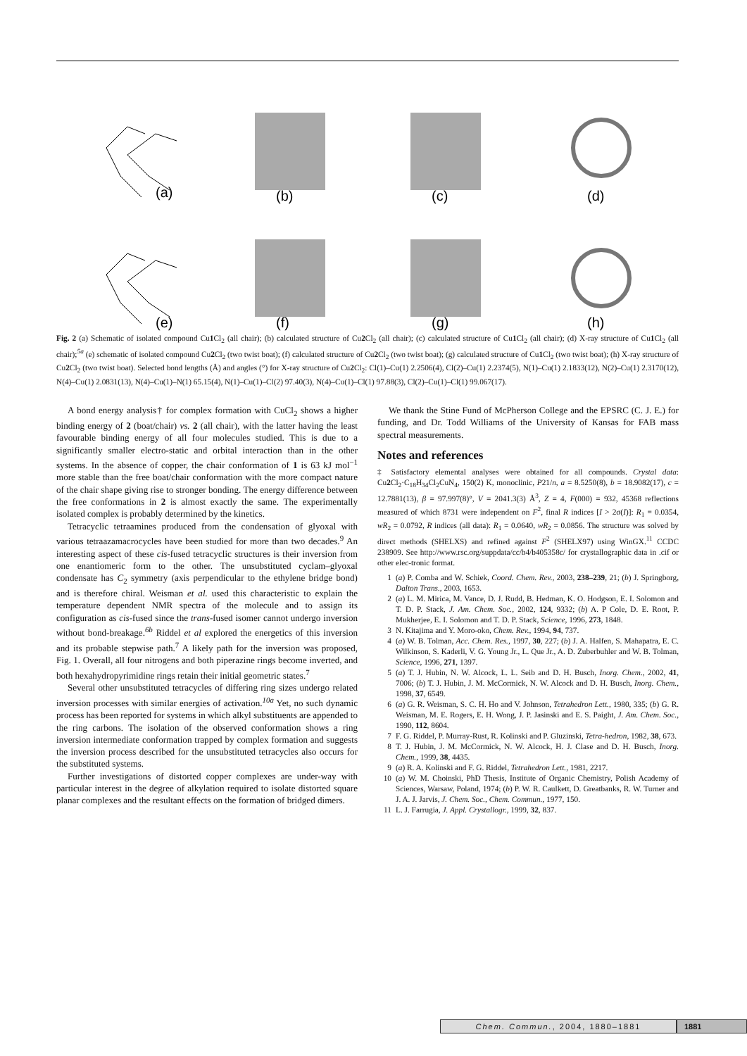(a)
(b)
(c)
(d)
(e)
(f)
(g)
(h)
Fig. 2 (a) Schematic of isolated compound Cu1 Cl<sub>2</sub> (all chair); (b) calculated structure of Cu2 Cl<sub>2</sub> (all chair); (c) calculated structure of Cu1 Cl<sub>2</sub> (all chair); (d) X-ray structure of Cu1 Cl<sub>2</sub> (all chair);<sup>5a</sup> (e) schematic of isolated compound Cu2 Cl<sub>2</sub> (two twist boat); (f) calculated structure of Cu2 Cl<sub>2</sub> (two twist boat); (g) calculated structure of Cu1 Cl<sub>2</sub> (two twist boat); (h) X-ray structure of Cu2 Cl<sub>2</sub> (two twist boat). Selected bond lengths (Å) and angles (°) for X-ray structure of Cu2 Cl<sub>2</sub>: Cl(1)–Cu(1) 2.2506(4), Cl(2)–Cu(1) 2.2374(5), N(1)–Cu(1) 2.1833(12), N(2)–Cu(1) 2.3170(12), N(4)–Cu(1) 2.0831(13), N(4)–Cu(1)–N(1) 65.15(4), N(1)–Cu(1)–Cl(2) 97.40(3), N(4)–Cu(1)–Cl(1) 97.88(3), Cl(2)–Cu(1)–Cl(1) 99.067(17).
A bond energy analysis† for complex formation with CuCl<sub>2</sub> shows a higher binding energy of 2 (boat/chair) vs. 2 (all chair), with the latter having the least favourable binding energy of all four molecules studied. This is due to a significantly smaller electro-static and orbital interaction than in the other systems. In the absence of copper, the chair conformation of 1 is 63 kJ mol<sup>−1</sup> more stable than the free boat/chair conformation with the more compact nature of the chair shape giving rise to stronger bonding. The energy difference between the free conformations in 2 is almost exactly the same. The experimentally isolated complex is probably determined by the kinetics.
Tetracyclic tetraamines produced from the condensation of glyoxal with various tetraazamacrocycles have been studied for more than two decades.<sup>9</sup> An interesting aspect of these cis-fused tetracyclic structures is their inversion from one enantiomeric form to the other. The unsubstituted cyclam–glyoxal condensate has C<sub>2</sub> symmetry (axis perpendicular to the ethylene bridge bond) and is therefore chiral. Weisman et al. used this characteristic to explain the temperature dependent NMR spectra of the molecule and to assign its configuration as cis-fused since the trans-fused isomer cannot undergo inversion without bond-breakage.<sup>6b</sup> Riddel et al explored the energetics of this inversion and its probable stepwise path.<sup>7</sup> A likely path for the inversion was proposed, Fig. 1. Overall, all four nitrogens and both piperazine rings become inverted, and both hexahydropyrimidine rings retain their initial geometric states.<sup>7</sup>
Several other unsubstituted tetracycles of differing ring sizes undergo related inversion processes with similar energies of activation.<sup>10a</sup> Yet, no such dynamic process has been reported for systems in which alkyl substituents are appended to the ring carbons. The isolation of the observed conformation shows a ring inversion intermediate conformation trapped by complex formation and suggests the inversion process described for the unsubstituted tetracycles also occurs for the substituted systems.
Further investigations of distorted copper complexes are under-way with particular interest in the degree of alkylation required to isolate distorted square planar complexes and the resultant effects on the formation of bridged dimers.
We thank the Stine Fund of McPherson College and the EPSRC (C. J. E.) for funding, and Dr. Todd Williams of the University of Kansas for FAB mass spectral measurements.
Notes and references
‡ Satisfactory elemental analyses were obtained for all compounds. Crystal data: Cu2 Cl<sub>2</sub>·C<sub>18</sub>H<sub>34</sub>Cl<sub>2</sub>CuN<sub>4</sub>, 150(2) K, monoclinic, P21/n, a = 8.5250(8), b = 18.9082(17), c = 12.7881(13), β = 97.997(8)°, V = 2041.3(3) Å<sup>3</sup>, Z = 4, F(000) = 932, 45368 reflections measured of which 8731 were independent on F<sup>2</sup>, final R indices [I > 2σ(I)]: R<sub>1</sub> = 0.0354, wR<sub>2</sub> = 0.0792, R indices (all data): R<sub>1</sub> = 0.0640, wR<sub>2</sub> = 0.0856. The structure was solved by direct methods (SHELXS) and refined against F<sup>2</sup> (SHELX97) using WinGX.<sup>11</sup> CCDC 238909. See http://www.rsc.org/suppdata/cc/b4/b405358c/ for crystallographic data in .cif or other elec-tronic format.
1 (a) P. Comba and W. Schiek, Coord. Chem. Rev., 2003, 238–239, 21; (b) J. Springborg, Dalton Trans., 2003, 1653.
2 (a) L. M. Mirica, M. Vance, D. J. Rudd, B. Hedman, K. O. Hodgson, E. I. Solomon and T. D. P. Stack, J. Am. Chem. Soc., 2002, 124, 9332; (b) A. P Cole, D. E. Root, P. Mukherjee, E. I. Solomon and T. D. P. Stack, Science, 1996, 273, 1848.
3 N. Kitajima and Y. Moro-oko, Chem. Rev., 1994, 94, 737.
4 (a) W. B. Tolman, Acc. Chem. Res., 1997, 30, 227; (b) J. A. Halfen, S. Mahapatra, E. C. Wilkinson, S. Kaderli, V. G. Young Jr., L. Que Jr., A. D. Zuberbuhler and W. B. Tolman, Science, 1996, 271, 1397.
5 (a) T. J. Hubin, N. W. Alcock, L. L. Seib and D. H. Busch, Inorg. Chem., 2002, 41, 7006; (b) T. J. Hubin, J. M. McCormick, N. W. Alcock and D. H. Busch, Inorg. Chem., 1998, 37, 6549.
6 (a) G. R. Weisman, S. C. H. Ho and V. Johnson, Tetrahedron Lett., 1980, 335; (b) G. R. Weisman, M. E. Rogers, E. H. Wong, J. P. Jasinski and E. S. Paight, J. Am. Chem. Soc., 1990, 112, 8604.
7 F. G. Riddel, P. Murray-Rust, R. Kolinski and P. Gluzinski, Tetra-hedron, 1982, 38, 673.
8 T. J. Hubin, J. M. McCormick, N. W. Alcock, H. J. Clase and D. H. Busch, Inorg. Chem., 1999, 38, 4435.
9 (a) R. A. Kolinski and F. G. Riddel, Tetrahedron Lett., 1981, 2217.
10 (a) W. M. Choinski, PhD Thesis, Institute of Organic Chemistry, Polish Academy of Sciences, Warsaw, Poland, 1974; (b) P. W. R. Caulkett, D. Greatbanks, R. W. Turner and J. A. J. Jarvis, J. Chem. Soc., Chem. Commun., 1977, 150.
11 L. J. Farrugia, J. Appl. Crystallogr., 1999, 32, 837.
Chem. Commun., 2004, 1880–1881 1881